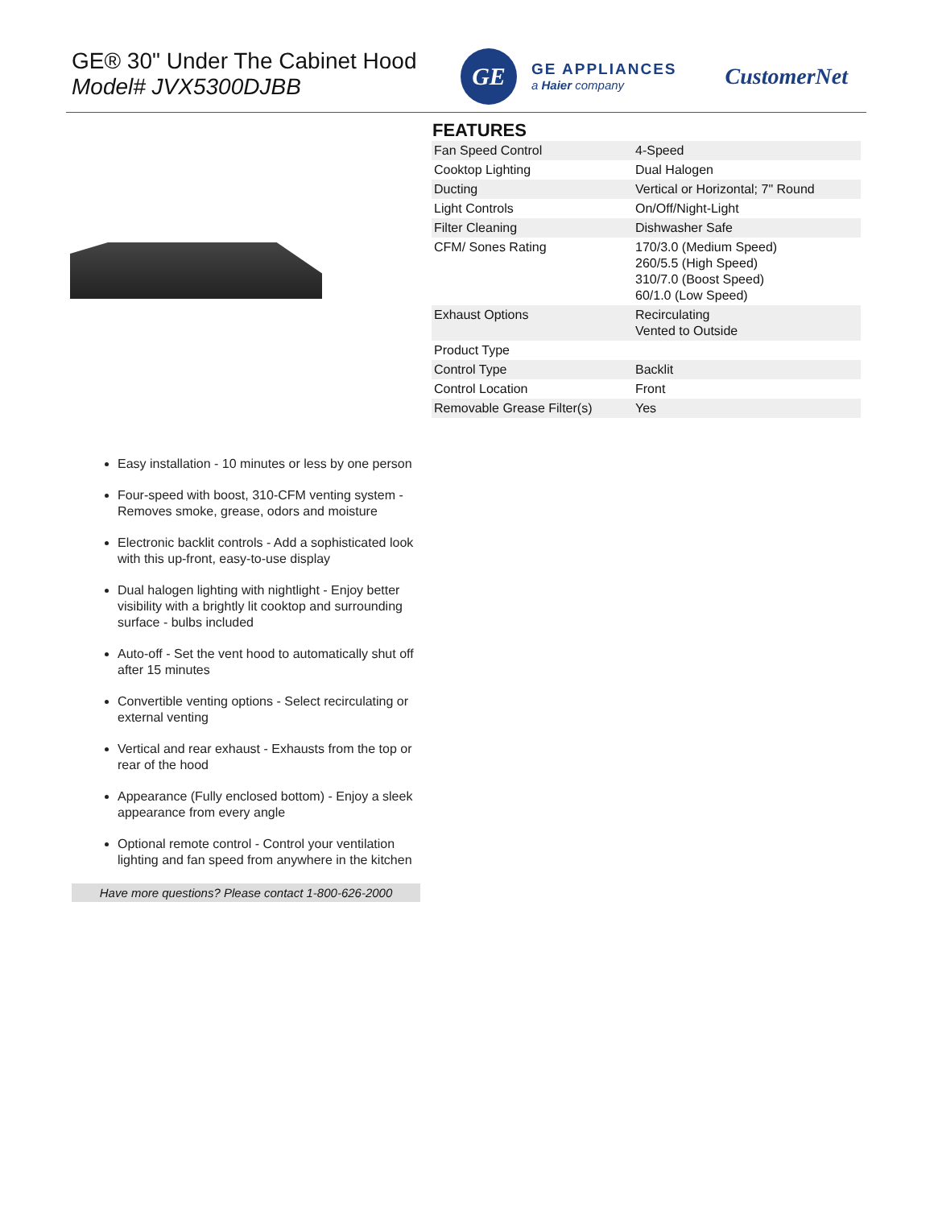GE® 30" Under The Cabinet Hood
Model# JVX5300DJBB
GE
GE APPLIANCES
a Haier company
CustomerNet
Easy installation - 10 minutes or less by one person
Four-speed with boost, 310-CFM venting system - Removes smoke, grease, odors and moisture
Electronic backlit controls - Add a sophisticated look with this up-front, easy-to-use display
Dual halogen lighting with nightlight - Enjoy better visibility with a brightly lit cooktop and surrounding surface - bulbs included
Auto-off - Set the vent hood to automatically shut off after 15 minutes
Convertible venting options - Select recirculating or external venting
Vertical and rear exhaust - Exhausts from the top or rear of the hood
Appearance (Fully enclosed bottom) - Enjoy a sleek appearance from every angle
Optional remote control - Control your ventilation lighting and fan speed from anywhere in the kitchen
Have more questions? Please contact 1-800-626-2000
FEATURES
| Fan Speed Control | 4-Speed |
| Cooktop Lighting | Dual Halogen |
| Ducting | Vertical or Horizontal; 7" Round |
| Light Controls | On/Off/Night-Light |
| Filter Cleaning | Dishwasher Safe |
| CFM/ Sones Rating | 170/3.0 (Medium Speed) 260/5.5 (High Speed) 310/7.0 (Boost Speed) 60/1.0 (Low Speed) |
| Exhaust Options | Recirculating Vented to Outside |
| Product Type | |
| Control Type | Backlit |
| Control Location | Front |
| Removable Grease Filter(s) | Yes |